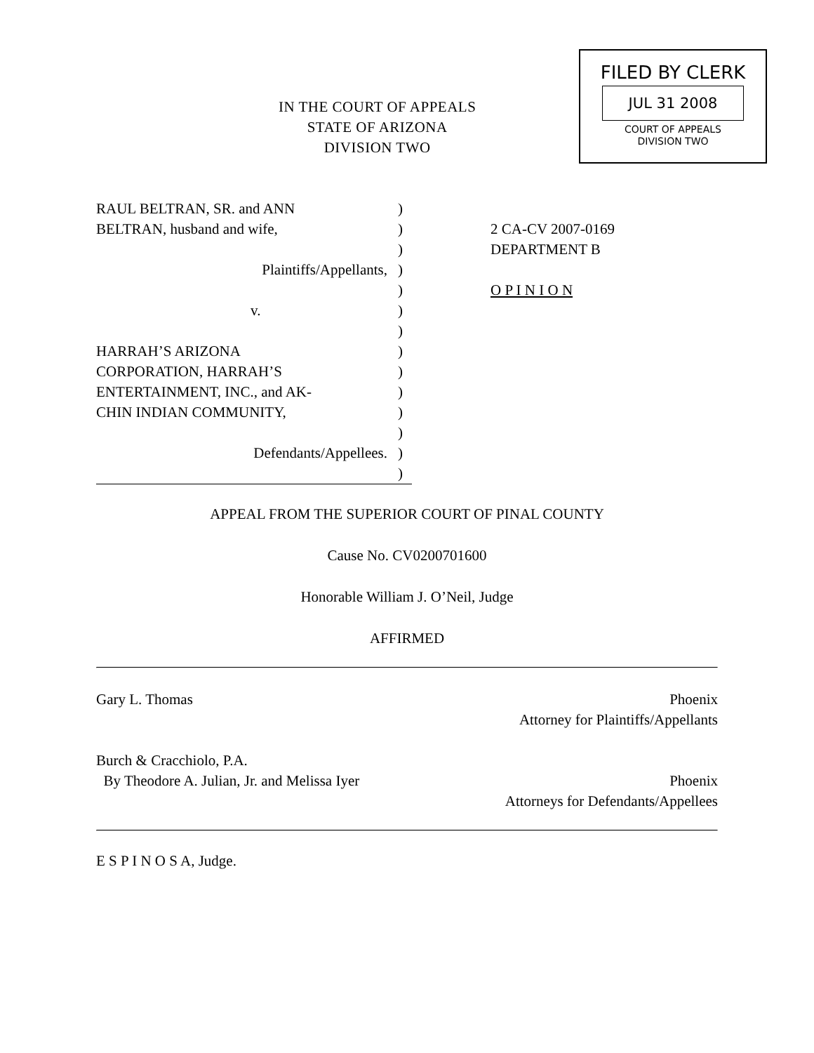IN THE COURT OF APPEALS
STATE OF ARIZONA
DIVISION TWO
FILED BY CLERK
JUL 31 2008
COURT OF APPEALS
DIVISION TWO
RAUL BELTRAN, SR. and ANN
BELTRAN, husband and wife,
Plaintiffs/Appellants,
v.
HARRAH’S ARIZONA
CORPORATION, HARRAH’S
ENTERTAINMENT, INC., and AK-
CHIN INDIAN COMMUNITY,
Defendants/Appellees.
)
)
)
)
)
)
)
)
)
)
)
)
)
)
2 CA-CV 2007-0169
DEPARTMENT B
O P I N I O N
APPEAL FROM THE SUPERIOR COURT OF PINAL COUNTY
Cause No. CV0200701600
Honorable William J. O’Neil, Judge
AFFIRMED
Gary L. Thomas Phoenix
Attorney for Plaintiffs/Appellants
Burch & Cracchiolo, P.A.
By Theodore A. Julian, Jr. and Melissa Iyer Phoenix
Attorneys for Defendants/Appellees
E S P I N O S A, Judge.